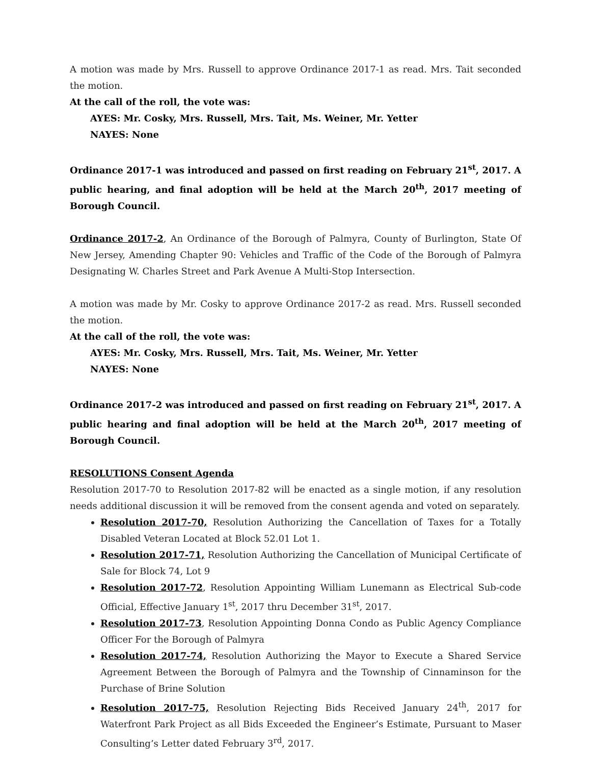A motion was made by Mrs. Russell to approve Ordinance 2017-1 as read. Mrs. Tait seconded the motion.
At the call of the roll, the vote was:
AYES: Mr. Cosky, Mrs. Russell, Mrs. Tait, Ms. Weiner, Mr. Yetter
NAYES: None
Ordinance 2017-1 was introduced and passed on first reading on February 21<sup>st</sup>, 2017. A public hearing, and final adoption will be held at the March 20<sup>th</sup>, 2017 meeting of Borough Council.
Ordinance 2017-2, An Ordinance of the Borough of Palmyra, County of Burlington, State Of New Jersey, Amending Chapter 90: Vehicles and Traffic of the Code of the Borough of Palmyra Designating W. Charles Street and Park Avenue A Multi-Stop Intersection.
A motion was made by Mr. Cosky to approve Ordinance 2017-2 as read. Mrs. Russell seconded the motion.
At the call of the roll, the vote was:
AYES: Mr. Cosky, Mrs. Russell, Mrs. Tait, Ms. Weiner, Mr. Yetter
NAYES: None
Ordinance 2017-2 was introduced and passed on first reading on February 21<sup>st</sup>, 2017. A public hearing and final adoption will be held at the March 20<sup>th</sup>, 2017 meeting of Borough Council.
RESOLUTIONS Consent Agenda
Resolution 2017-70 to Resolution 2017-82 will be enacted as a single motion, if any resolution needs additional discussion it will be removed from the consent agenda and voted on separately.
Resolution 2017-70, Resolution Authorizing the Cancellation of Taxes for a Totally Disabled Veteran Located at Block 52.01 Lot 1.
Resolution 2017-71, Resolution Authorizing the Cancellation of Municipal Certificate of Sale for Block 74, Lot 9
Resolution 2017-72, Resolution Appointing William Lunemann as Electrical Sub-code Official, Effective January 1<sup>st</sup>, 2017 thru December 31<sup>st</sup>, 2017.
Resolution 2017-73, Resolution Appointing Donna Condo as Public Agency Compliance Officer For the Borough of Palmyra
Resolution 2017-74, Resolution Authorizing the Mayor to Execute a Shared Service Agreement Between the Borough of Palmyra and the Township of Cinnaminson for the Purchase of Brine Solution
Resolution 2017-75, Resolution Rejecting Bids Received January 24<sup>th</sup>, 2017 for Waterfront Park Project as all Bids Exceeded the Engineer’s Estimate, Pursuant to Maser Consulting’s Letter dated February 3<sup>rd</sup>, 2017.